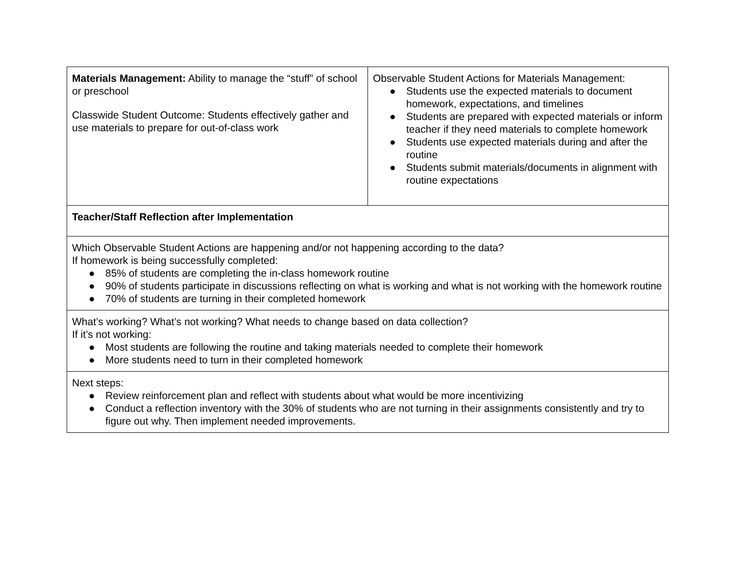| Materials Management: Ability to manage the “stuff” of school or preschool Classwide Student Outcome: Students effectively gather and use materials to prepare for out-of-class work | Observable Student Actions for Materials Management: ● Students use the expected materials to document homework, expectations, and timelines ● Students are prepared with expected materials or inform teacher if they need materials to complete homework ● Students use expected materials during and after the routine ● Students submit materials/documents in alignment with routine expectations |
| Teacher/Staff Reflection after Implementation | |
| Which Observable Student Actions are happening and/or not happening according to the data? If homework is being successfully completed: ● 85% of students are completing the in-class homework routine ● 90% of students participate in discussions reflecting on what is working and what is not working with the homework routine ● 70% of students are turning in their completed homework | |
| What’s working? What’s not working? What needs to change based on data collection? If it’s not working: ● Most students are following the routine and taking materials needed to complete their homework ● More students need to turn in their completed homework | |
| Next steps: ● Review reinforcement plan and reflect with students about what would be more incentivizing ● Conduct a reflection inventory with the 30% of students who are not turning in their assignments consistently and try to figure out why. Then implement needed improvements. | |